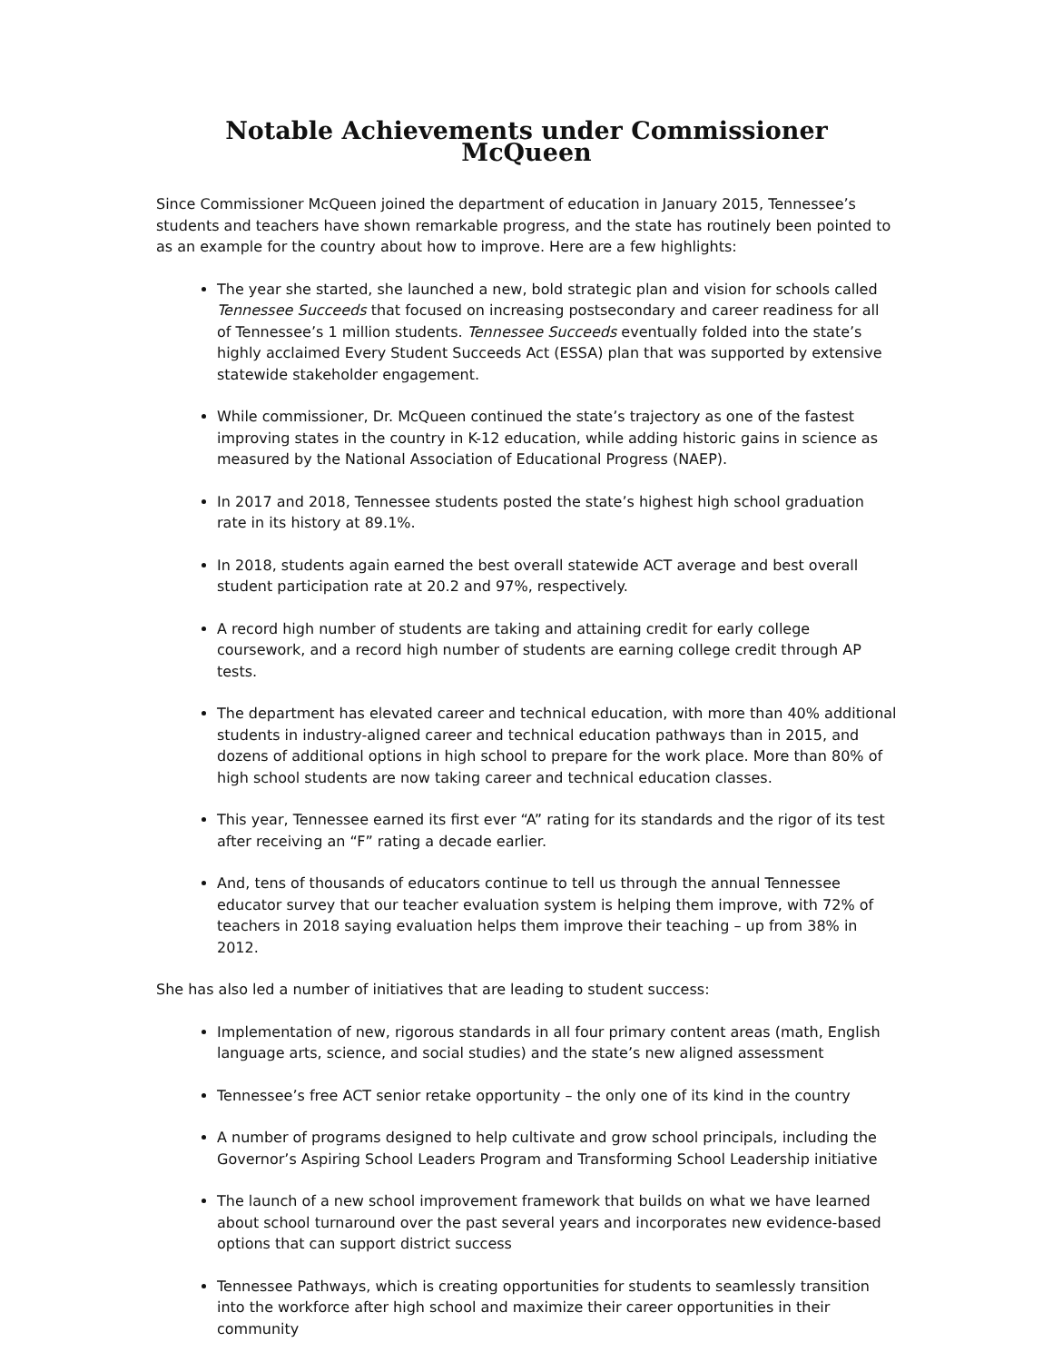Notable Achievements under Commissioner McQueen
Since Commissioner McQueen joined the department of education in January 2015, Tennessee’s students and teachers have shown remarkable progress, and the state has routinely been pointed to as an example for the country about how to improve. Here are a few highlights:
The year she started, she launched a new, bold strategic plan and vision for schools called Tennessee Succeeds that focused on increasing postsecondary and career readiness for all of Tennessee’s 1 million students. Tennessee Succeeds eventually folded into the state’s highly acclaimed Every Student Succeeds Act (ESSA) plan that was supported by extensive statewide stakeholder engagement.
While commissioner, Dr. McQueen continued the state’s trajectory as one of the fastest improving states in the country in K-12 education, while adding historic gains in science as measured by the National Association of Educational Progress (NAEP).
In 2017 and 2018, Tennessee students posted the state’s highest high school graduation rate in its history at 89.1%.
In 2018, students again earned the best overall statewide ACT average and best overall student participation rate at 20.2 and 97%, respectively.
A record high number of students are taking and attaining credit for early college coursework, and a record high number of students are earning college credit through AP tests.
The department has elevated career and technical education, with more than 40% additional students in industry-aligned career and technical education pathways than in 2015, and dozens of additional options in high school to prepare for the work place. More than 80% of high school students are now taking career and technical education classes.
This year, Tennessee earned its first ever “A” rating for its standards and the rigor of its test after receiving an “F” rating a decade earlier.
And, tens of thousands of educators continue to tell us through the annual Tennessee educator survey that our teacher evaluation system is helping them improve, with 72% of teachers in 2018 saying evaluation helps them improve their teaching – up from 38% in 2012.
She has also led a number of initiatives that are leading to student success:
Implementation of new, rigorous standards in all four primary content areas (math, English language arts, science, and social studies) and the state’s new aligned assessment
Tennessee’s free ACT senior retake opportunity – the only one of its kind in the country
A number of programs designed to help cultivate and grow school principals, including the Governor’s Aspiring School Leaders Program and Transforming School Leadership initiative
The launch of a new school improvement framework that builds on what we have learned about school turnaround over the past several years and incorporates new evidence-based options that can support district success
Tennessee Pathways, which is creating opportunities for students to seamlessly transition into the workforce after high school and maximize their career opportunities in their community